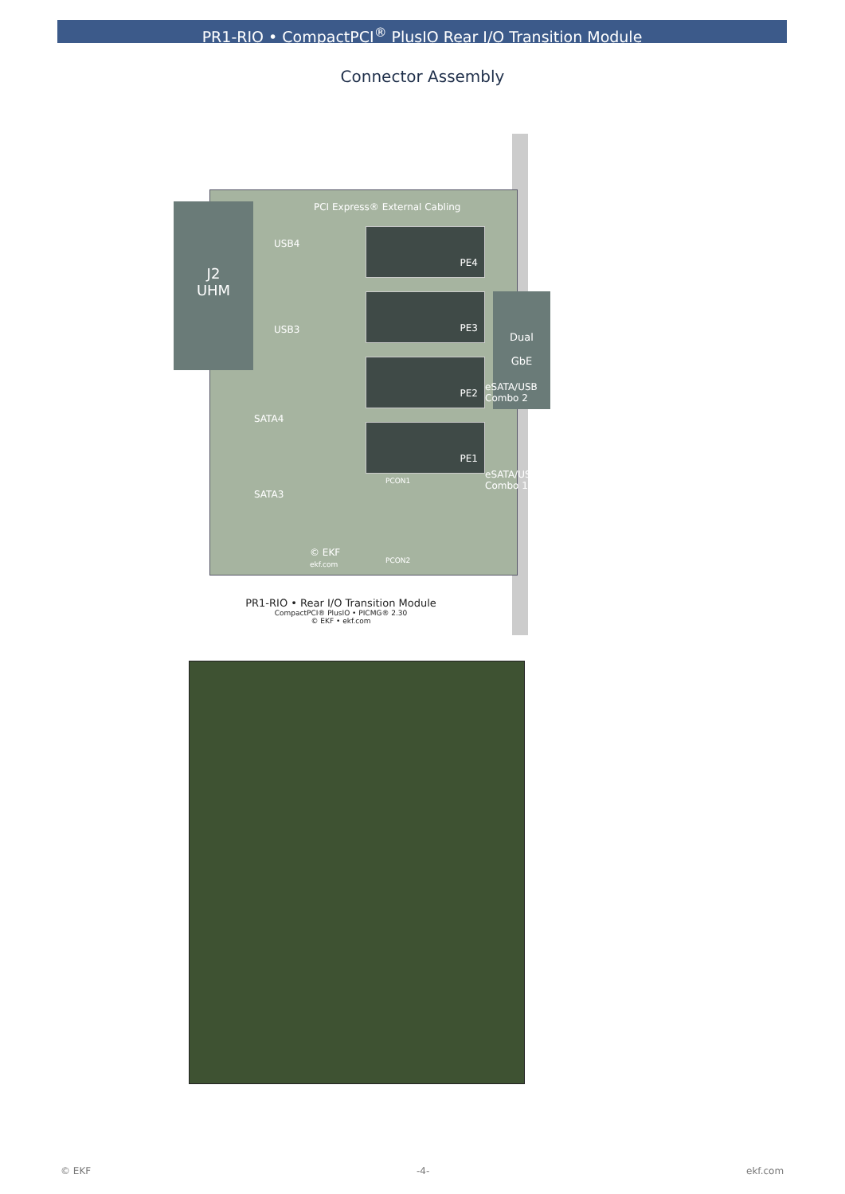PR1-RIO • CompactPCI<sup>®</sup> PlusIO Rear I/O Transition Module
Connector Assembly
PCI Express® External Cabling
USB4
USB3
SATA4
SATA3
PE4
PE3
PE2
PE1
Dual
GbE
eSATA/USB Combo 2
eSATA/USB Combo 1
PCON1
© EKF
ekf.com
PCON2
J2
UHM
PR1-RIO • Rear I/O Transition Module
CompactPCI® PlusIO • PICMG® 2.30
© EKF • ekf.com
© EKF -4- ekf.com